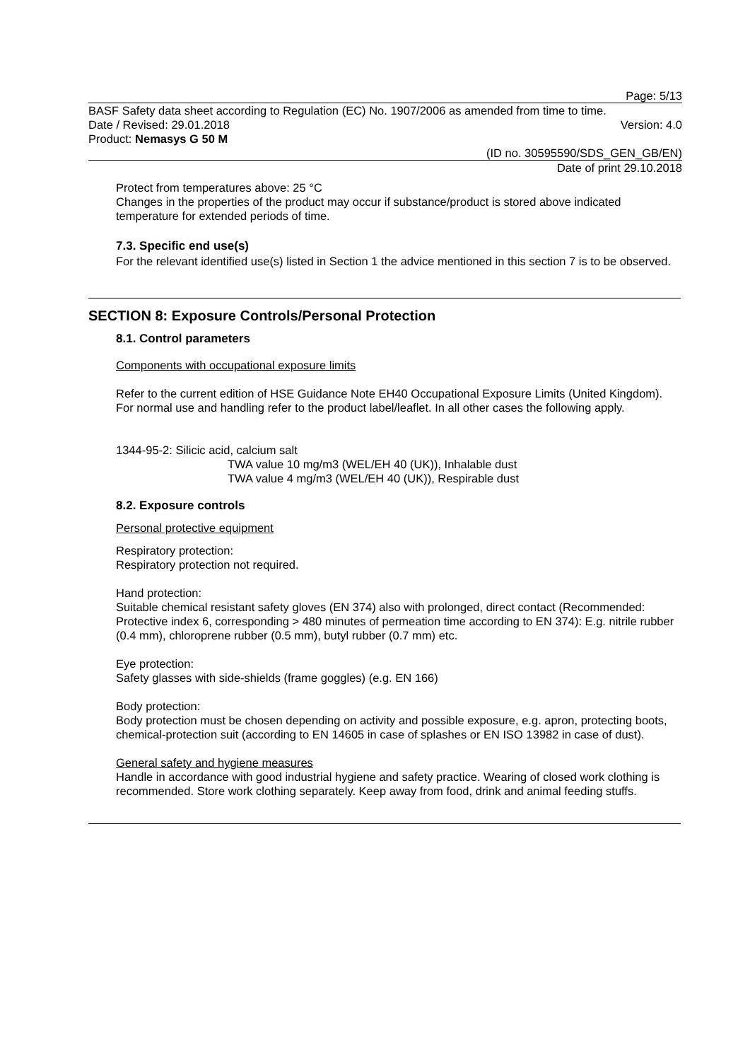Page: 5/13
BASF Safety data sheet according to Regulation (EC) No. 1907/2006 as amended from time to time.
Date / Revised: 29.01.2018 Version: 4.0
Product: Nemasys G 50 M
(ID no. 30595590/SDS_GEN_GB/EN)
Date of print 29.10.2018
Protect from temperatures above: 25 °C
Changes in the properties of the product may occur if substance/product is stored above indicated temperature for extended periods of time.
7.3. Specific end use(s)
For the relevant identified use(s) listed in Section 1 the advice mentioned in this section 7 is to be observed.
SECTION 8: Exposure Controls/Personal Protection
8.1. Control parameters
Components with occupational exposure limits
Refer to the current edition of HSE Guidance Note EH40 Occupational Exposure Limits (United Kingdom). For normal use and handling refer to the product label/leaflet. In all other cases the following apply.
1344-95-2: Silicic acid, calcium salt
TWA value 10 mg/m3 (WEL/EH 40 (UK)), Inhalable dust
TWA value 4 mg/m3 (WEL/EH 40 (UK)), Respirable dust
8.2. Exposure controls
Personal protective equipment
Respiratory protection:
Respiratory protection not required.
Hand protection:
Suitable chemical resistant safety gloves (EN 374) also with prolonged, direct contact (Recommended: Protective index 6, corresponding > 480 minutes of permeation time according to EN 374): E.g. nitrile rubber (0.4 mm), chloroprene rubber (0.5 mm), butyl rubber (0.7 mm) etc.
Eye protection:
Safety glasses with side-shields (frame goggles) (e.g. EN 166)
Body protection:
Body protection must be chosen depending on activity and possible exposure, e.g. apron, protecting boots, chemical-protection suit (according to EN 14605 in case of splashes or EN ISO 13982 in case of dust).
General safety and hygiene measures
Handle in accordance with good industrial hygiene and safety practice. Wearing of closed work clothing is recommended. Store work clothing separately. Keep away from food, drink and animal feeding stuffs.